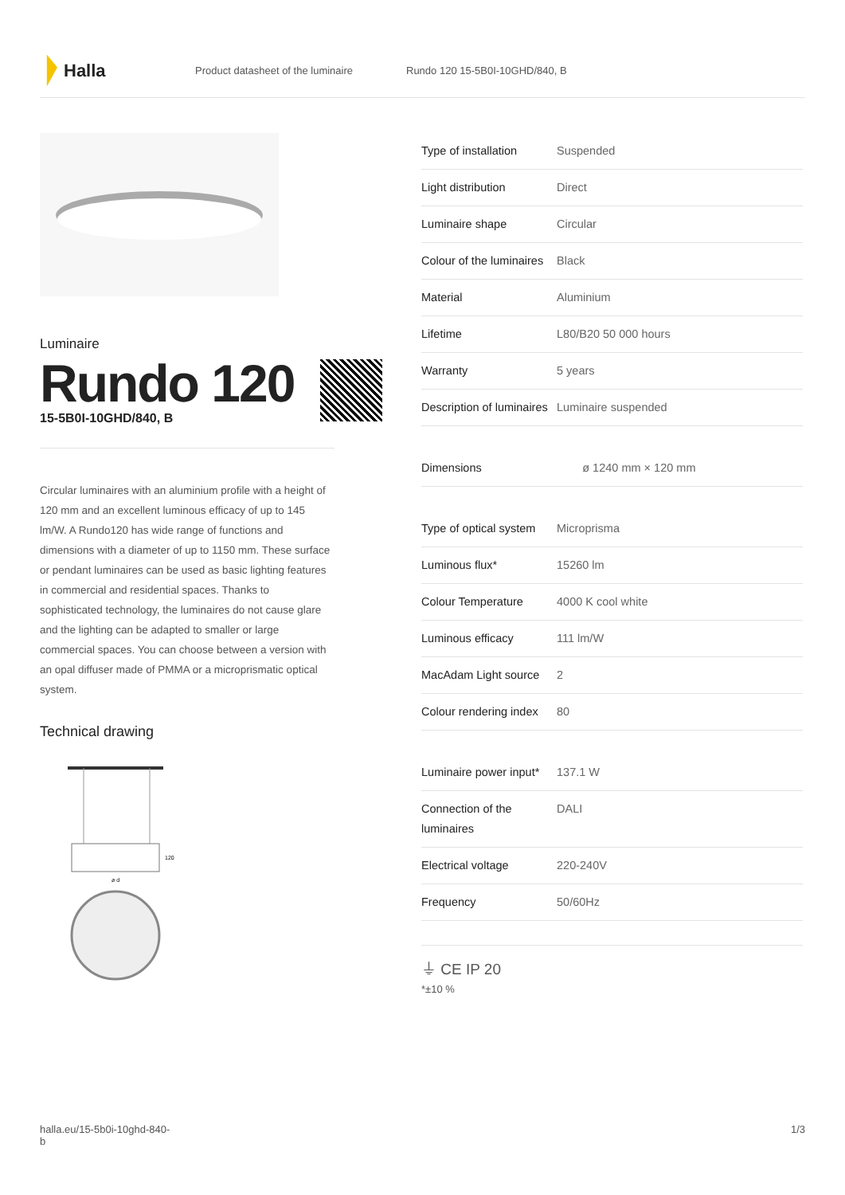Halla
Product datasheet of the luminaire Rundo 120 15-5B0I-10GHD/840, B
Luminaire
Rundo 120
15-5B0I-10GHD/840, B
Circular luminaires with an aluminium profile with a height of 120 mm and an excellent luminous efficacy of up to 145 lm/W. A Rundo120 has wide range of functions and dimensions with a diameter of up to 1150 mm. These surface or pendant luminaires can be used as basic lighting features in commercial and residential spaces. Thanks to sophisticated technology, the luminaires do not cause glare and the lighting can be adapted to smaller or large commercial spaces. You can choose between a version with an opal diffuser made of PMMA or a microprismatic optical system.
Technical drawing
120
ø d
| Type of installation | Suspended |
| Light distribution | Direct |
| Luminaire shape | Circular |
| Colour of the luminaires | Black |
| Material | Aluminium |
| Lifetime | L80/B20 50 000 hours |
| Warranty | 5 years |
| Description of luminaires | Luminaire suspended |
| Dimensions | ø 1240 mm × 120 mm |
| Type of optical system | Microprisma |
| Luminous flux* | 15260 lm |
| Colour Temperature | 4000 K cool white |
| Luminous efficacy | 111 lm/W |
| MacAdam Light source | 2 |
| Colour rendering index | 80 |
| Luminaire power input* | 137.1 W |
| Connection of the luminaires | DALI |
| Electrical voltage | 220-240V |
| Frequency | 50/60Hz |
⏚ CE IP 20
*±10 %
halla.eu/15-5b0i-10ghd-840-
b 1/3